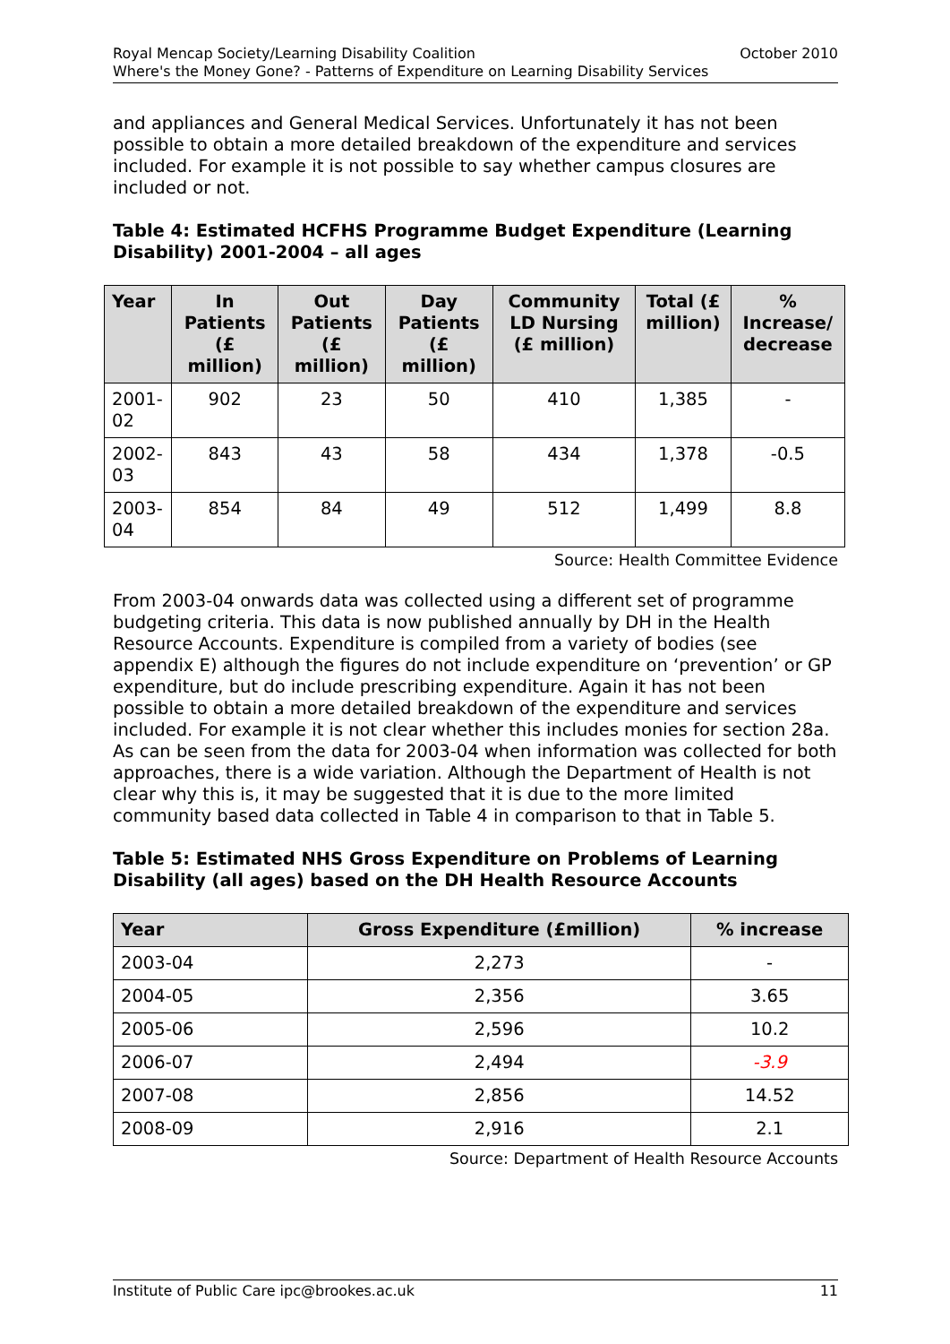October 2010 Royal Mencap Society/Learning Disability Coalition
Where's the Money Gone? - Patterns of Expenditure on Learning Disability Services
and appliances and General Medical Services. Unfortunately it has not been possible to obtain a more detailed breakdown of the expenditure and services included. For example it is not possible to say whether campus closures are included or not.
Table 4: Estimated HCFHS Programme Budget Expenditure (Learning Disability) 2001-2004 – all ages
| Year | In Patients (£ million) | Out Patients (£ million) | Day Patients (£ million) | Community LD Nursing (£ million) | Total (£ million) | % Increase/ decrease |
| --- | --- | --- | --- | --- | --- | --- |
| 2001-02 | 902 | 23 | 50 | 410 | 1,385 | - |
| 2002-03 | 843 | 43 | 58 | 434 | 1,378 | -0.5 |
| 2003-04 | 854 | 84 | 49 | 512 | 1,499 | 8.8 |
Source: Health Committee Evidence
From 2003-04 onwards data was collected using a different set of programme budgeting criteria. This data is now published annually by DH in the Health Resource Accounts. Expenditure is compiled from a variety of bodies (see appendix E) although the figures do not include expenditure on ‘prevention’ or GP expenditure, but do include prescribing expenditure. Again it has not been possible to obtain a more detailed breakdown of the expenditure and services included. For example it is not clear whether this includes monies for section 28a. As can be seen from the data for 2003-04 when information was collected for both approaches, there is a wide variation. Although the Department of Health is not clear why this is, it may be suggested that it is due to the more limited community based data collected in Table 4 in comparison to that in Table 5.
Table 5: Estimated NHS Gross Expenditure on Problems of Learning Disability (all ages) based on the DH Health Resource Accounts
| Year | Gross Expenditure (£million) | % increase |
| --- | --- | --- |
| 2003-04 | 2,273 | - |
| 2004-05 | 2,356 | 3.65 |
| 2005-06 | 2,596 | 10.2 |
| 2006-07 | 2,494 | -3.9 |
| 2007-08 | 2,856 | 14.52 |
| 2008-09 | 2,916 | 2.1 |
Source: Department of Health Resource Accounts
11 Institute of Public Care ipc@brookes.ac.uk